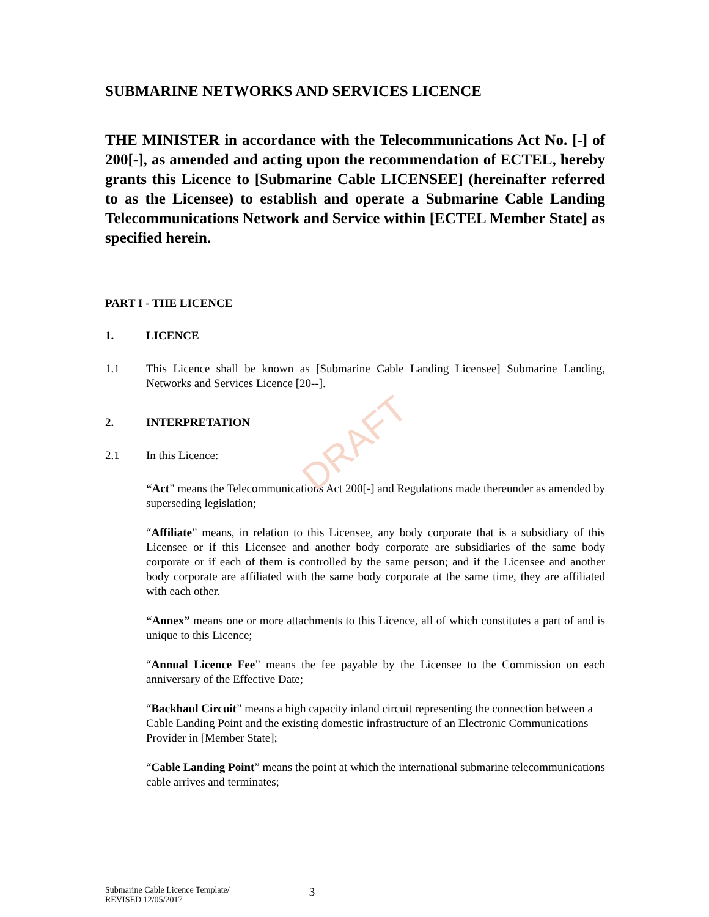DRAFT
SUBMARINE NETWORKS AND SERVICES LICENCE
THE MINISTER in accordance with the Telecommunications Act No. [-] of 200[-], as amended and acting upon the recommendation of ECTEL, hereby grants this Licence to [Submarine Cable LICENSEE] (hereinafter referred to as the Licensee) to establish and operate a Submarine Cable Landing Telecommunications Network and Service within [ECTEL Member State] as specified herein.
PART I - THE LICENCE
1. LICENCE
1.1 This Licence shall be known as [Submarine Cable Landing Licensee] Submarine Landing, Networks and Services Licence [20--].
2. INTERPRETATION
2.1 In this Licence:
“Act” means the Telecommunications Act 200[-] and Regulations made thereunder as amended by superseding legislation;
“Affiliate” means, in relation to this Licensee, any body corporate that is a subsidiary of this Licensee or if this Licensee and another body corporate are subsidiaries of the same body corporate or if each of them is controlled by the same person; and if the Licensee and another body corporate are affiliated with the same body corporate at the same time, they are affiliated with each other.
“Annex” means one or more attachments to this Licence, all of which constitutes a part of and is unique to this Licence;
“Annual Licence Fee” means the fee payable by the Licensee to the Commission on each anniversary of the Effective Date;
“Backhaul Circuit” means a high capacity inland circuit representing the connection between a Cable Landing Point and the existing domestic infrastructure of an Electronic Communications Provider in [Member State];
“Cable Landing Point” means the point at which the international submarine telecommunications cable arrives and terminates;
Submarine Cable Licence Template/
REVISED 12/05/2017 3